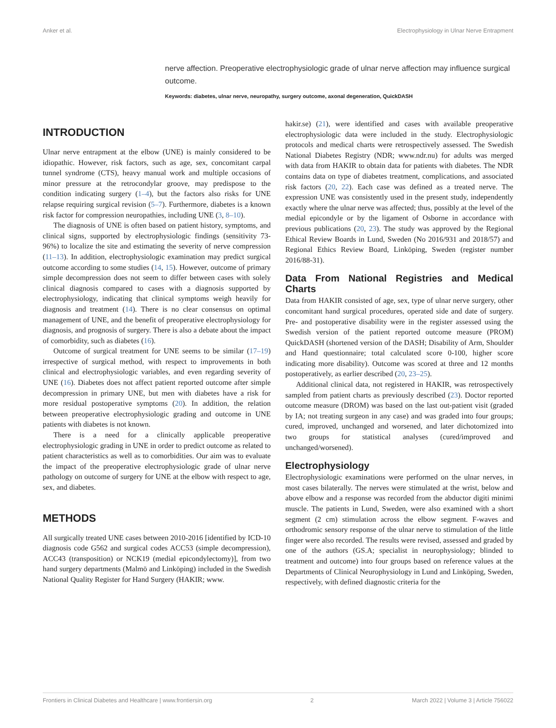Anker et al. Electrophysiology in Ulnar Nerve Entrapment
nerve affection. Preoperative electrophysiologic grade of ulnar nerve affection may influence surgical outcome.
Keywords: diabetes, ulnar nerve, neuropathy, surgery outcome, axonal degeneration, QuickDASH
INTRODUCTION
Ulnar nerve entrapment at the elbow (UNE) is mainly considered to be idiopathic. However, risk factors, such as age, sex, concomitant carpal tunnel syndrome (CTS), heavy manual work and multiple occasions of minor pressure at the retrocondylar groove, may predispose to the condition indicating surgery (1–4), but the factors also risks for UNE relapse requiring surgical revision (5–7). Furthermore, diabetes is a known risk factor for compression neuropathies, including UNE (3, 8–10).
The diagnosis of UNE is often based on patient history, symptoms, and clinical signs, supported by electrophysiologic findings (sensitivity 73-96%) to localize the site and estimating the severity of nerve compression (11–13). In addition, electrophysiologic examination may predict surgical outcome according to some studies (14, 15). However, outcome of primary simple decompression does not seem to differ between cases with solely clinical diagnosis compared to cases with a diagnosis supported by electrophysiology, indicating that clinical symptoms weigh heavily for diagnosis and treatment (14). There is no clear consensus on optimal management of UNE, and the benefit of preoperative electrophysiology for diagnosis, and prognosis of surgery. There is also a debate about the impact of comorbidity, such as diabetes (16).
Outcome of surgical treatment for UNE seems to be similar (17–19) irrespective of surgical method, with respect to improvements in both clinical and electrophysiologic variables, and even regarding severity of UNE (16). Diabetes does not affect patient reported outcome after simple decompression in primary UNE, but men with diabetes have a risk for more residual postoperative symptoms (20). In addition, the relation between preoperative electrophysiologic grading and outcome in UNE patients with diabetes is not known.
There is a need for a clinically applicable preoperative electrophysiologic grading in UNE in order to predict outcome as related to patient characteristics as well as to comorbidities. Our aim was to evaluate the impact of the preoperative electrophysiologic grade of ulnar nerve pathology on outcome of surgery for UNE at the elbow with respect to age, sex, and diabetes.
METHODS
All surgically treated UNE cases between 2010-2016 [identified by ICD-10 diagnosis code G562 and surgical codes ACC53 (simple decompression), ACC43 (transposition) or NCK19 (medial epicondylectomy)], from two hand surgery departments (Malmö and Linköping) included in the Swedish National Quality Register for Hand Surgery (HAKIR; www.
hakir.se) (21), were identified and cases with available preoperative electrophysiologic data were included in the study. Electrophysiologic protocols and medical charts were retrospectively assessed. The Swedish National Diabetes Registry (NDR; www.ndr.nu) for adults was merged with data from HAKIR to obtain data for patients with diabetes. The NDR contains data on type of diabetes treatment, complications, and associated risk factors (20, 22). Each case was defined as a treated nerve. The expression UNE was consistently used in the present study, independently exactly where the ulnar nerve was affected; thus, possibly at the level of the medial epicondyle or by the ligament of Osborne in accordance with previous publications (20, 23). The study was approved by the Regional Ethical Review Boards in Lund, Sweden (No 2016/931 and 2018/57) and Regional Ethics Review Board, Linköping, Sweden (register number 2016/88-31).
Data From National Registries and Medical Charts
Data from HAKIR consisted of age, sex, type of ulnar nerve surgery, other concomitant hand surgical procedures, operated side and date of surgery. Pre- and postoperative disability were in the register assessed using the Swedish version of the patient reported outcome measure (PROM) QuickDASH (shortened version of the DASH; Disability of Arm, Shoulder and Hand questionnaire; total calculated score 0-100, higher score indicating more disability). Outcome was scored at three and 12 months postoperatively, as earlier described (20, 23–25).
Additional clinical data, not registered in HAKIR, was retrospectively sampled from patient charts as previously described (23). Doctor reported outcome measure (DROM) was based on the last out-patient visit (graded by IA; not treating surgeon in any case) and was graded into four groups; cured, improved, unchanged and worsened, and later dichotomized into two groups for statistical analyses (cured/improved and unchanged/worsened).
Electrophysiology
Electrophysiologic examinations were performed on the ulnar nerves, in most cases bilaterally. The nerves were stimulated at the wrist, below and above elbow and a response was recorded from the abductor digiti minimi muscle. The patients in Lund, Sweden, were also examined with a short segment (2 cm) stimulation across the elbow segment. F-waves and orthodromic sensory response of the ulnar nerve to stimulation of the little finger were also recorded. The results were revised, assessed and graded by one of the authors (GS.A; specialist in neurophysiology; blinded to treatment and outcome) into four groups based on reference values at the Departments of Clinical Neurophysiology in Lund and Linköping, Sweden, respectively, with defined diagnostic criteria for the
Frontiers in Clinical Diabetes and Healthcare | www.frontiersin.org 2 March 2022 | Volume 3 | Article 756022